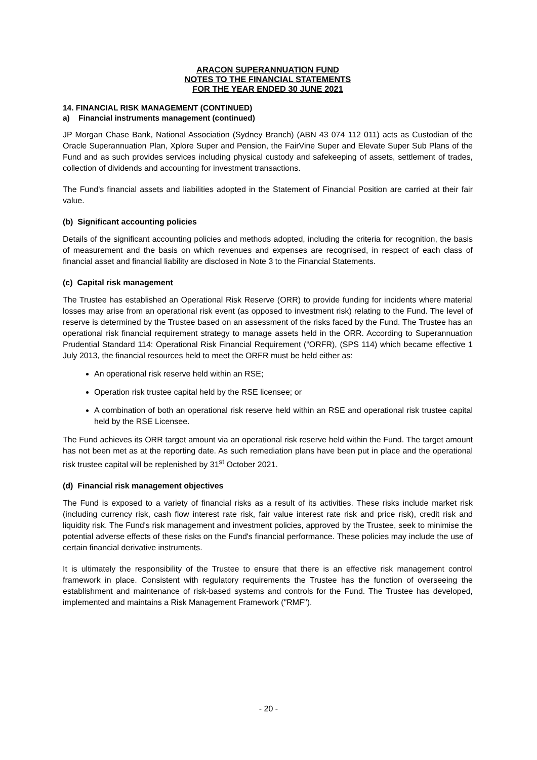ARACON SUPERANNUATION FUND
NOTES TO THE FINANCIAL STATEMENTS
FOR THE YEAR ENDED 30 JUNE 2021
14. FINANCIAL RISK MANAGEMENT (CONTINUED)
a) Financial instruments management (continued)
JP Morgan Chase Bank, National Association (Sydney Branch) (ABN 43 074 112 011) acts as Custodian of the Oracle Superannuation Plan, Xplore Super and Pension, the FairVine Super and Elevate Super Sub Plans of the Fund and as such provides services including physical custody and safekeeping of assets, settlement of trades, collection of dividends and accounting for investment transactions.
The Fund's financial assets and liabilities adopted in the Statement of Financial Position are carried at their fair value.
(b) Significant accounting policies
Details of the significant accounting policies and methods adopted, including the criteria for recognition, the basis of measurement and the basis on which revenues and expenses are recognised, in respect of each class of financial asset and financial liability are disclosed in Note 3 to the Financial Statements.
(c) Capital risk management
The Trustee has established an Operational Risk Reserve (ORR) to provide funding for incidents where material losses may arise from an operational risk event (as opposed to investment risk) relating to the Fund. The level of reserve is determined by the Trustee based on an assessment of the risks faced by the Fund. The Trustee has an operational risk financial requirement strategy to manage assets held in the ORR. According to Superannuation Prudential Standard 114: Operational Risk Financial Requirement (“ORFR), (SPS 114) which became effective 1 July 2013, the financial resources held to meet the ORFR must be held either as:
An operational risk reserve held within an RSE;
Operation risk trustee capital held by the RSE licensee; or
A combination of both an operational risk reserve held within an RSE and operational risk trustee capital held by the RSE Licensee.
The Fund achieves its ORR target amount via an operational risk reserve held within the Fund. The target amount has not been met as at the reporting date. As such remediation plans have been put in place and the operational risk trustee capital will be replenished by 31<sup>st</sup> October 2021.
(d) Financial risk management objectives
The Fund is exposed to a variety of financial risks as a result of its activities. These risks include market risk (including currency risk, cash flow interest rate risk, fair value interest rate risk and price risk), credit risk and liquidity risk. The Fund's risk management and investment policies, approved by the Trustee, seek to minimise the potential adverse effects of these risks on the Fund's financial performance. These policies may include the use of certain financial derivative instruments.
It is ultimately the responsibility of the Trustee to ensure that there is an effective risk management control framework in place. Consistent with regulatory requirements the Trustee has the function of overseeing the establishment and maintenance of risk-based systems and controls for the Fund. The Trustee has developed, implemented and maintains a Risk Management Framework ("RMF").
- 20 -